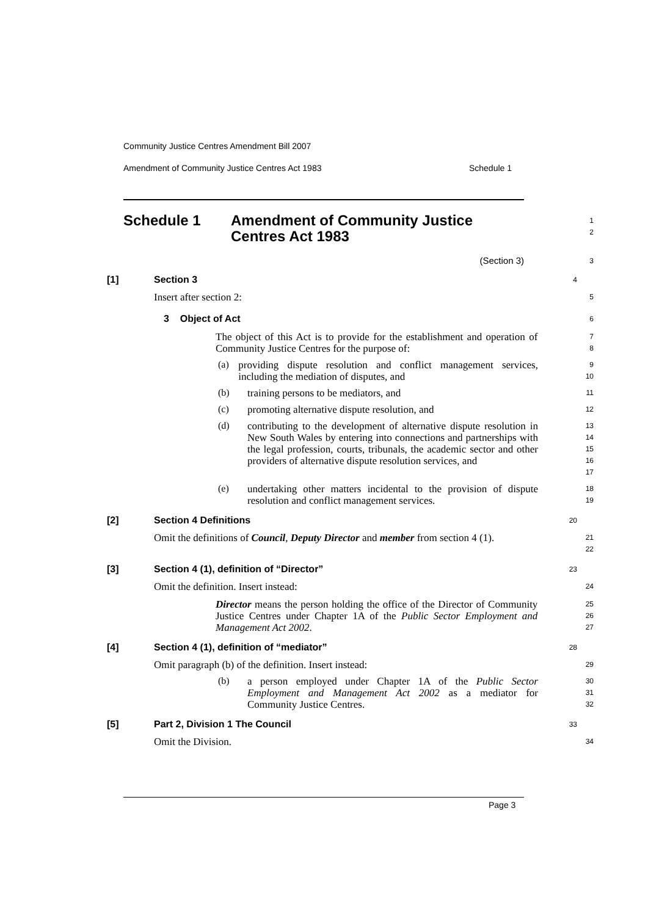Community Justice Centres Amendment Bill 2007
Amendment of Community Justice Centres Act 1983 Schedule 1
Schedule 1 Amendment of Community Justice
Centres Act 1983
1
2
(Section 3)
3
[1] Section 3
4
Insert after section 2:
5
3 Object of Act
6
The object of this Act is to provide for the establishment and operation of Community Justice Centres for the purpose of:
7
8
(a)
providing dispute resolution and conflict management services, including the mediation of disputes, and
9
10
(b)
training persons to be mediators, and
11
(c)
promoting alternative dispute resolution, and
12
(d)
contributing to the development of alternative dispute resolution in New South Wales by entering into connections and partnerships with the legal profession, courts, tribunals, the academic sector and other providers of alternative dispute resolution services, and
13
14
15
16
17
(e)
undertaking other matters incidental to the provision of dispute resolution and conflict management services.
18
19
[2] Section 4 Definitions
20
Omit the definitions of Council, Deputy Director and member from section 4 (1).
21
22
[3] Section 4 (1), definition of “Director”
23
Omit the definition. Insert instead:
24
Director means the person holding the office of the Director of Community Justice Centres under Chapter 1A of the Public Sector Employment and Management Act 2002.
25
26
27
[4] Section 4 (1), definition of “mediator”
28
Omit paragraph (b) of the definition. Insert instead:
29
(b)
a person employed under Chapter 1A of the Public Sector Employment and Management Act 2002 as a mediator for Community Justice Centres.
30
31
32
[5] Part 2, Division 1 The Council
33
Omit the Division.
34
Page 3